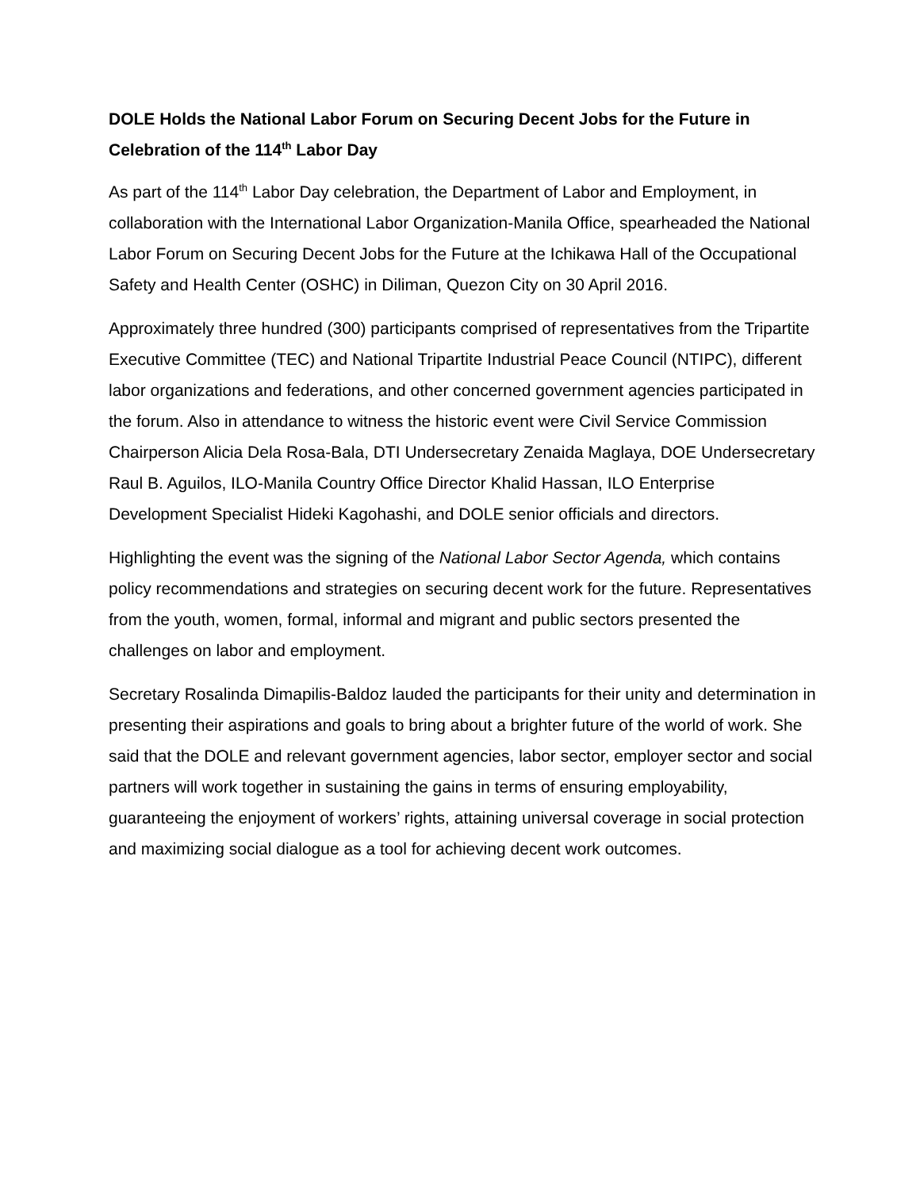DOLE Holds the National Labor Forum on Securing Decent Jobs for the Future in Celebration of the 114<sup>th</sup> Labor Day
As part of the 114<sup>th</sup> Labor Day celebration, the Department of Labor and Employment, in collaboration with the International Labor Organization-Manila Office, spearheaded the National Labor Forum on Securing Decent Jobs for the Future at the Ichikawa Hall of the Occupational Safety and Health Center (OSHC) in Diliman, Quezon City on 30 April 2016.
Approximately three hundred (300) participants comprised of representatives from the Tripartite Executive Committee (TEC) and National Tripartite Industrial Peace Council (NTIPC), different labor organizations and federations, and other concerned government agencies participated in the forum. Also in attendance to witness the historic event were Civil Service Commission Chairperson Alicia Dela Rosa-Bala, DTI Undersecretary Zenaida Maglaya, DOE Undersecretary Raul B. Aguilos, ILO-Manila Country Office Director Khalid Hassan, ILO Enterprise Development Specialist Hideki Kagohashi, and DOLE senior officials and directors.
Highlighting the event was the signing of the National Labor Sector Agenda, which contains policy recommendations and strategies on securing decent work for the future. Representatives from the youth, women, formal, informal and migrant and public sectors presented the challenges on labor and employment.
Secretary Rosalinda Dimapilis-Baldoz lauded the participants for their unity and determination in presenting their aspirations and goals to bring about a brighter future of the world of work. She said that the DOLE and relevant government agencies, labor sector, employer sector and social partners will work together in sustaining the gains in terms of ensuring employability, guaranteeing the enjoyment of workers’ rights, attaining universal coverage in social protection and maximizing social dialogue as a tool for achieving decent work outcomes.